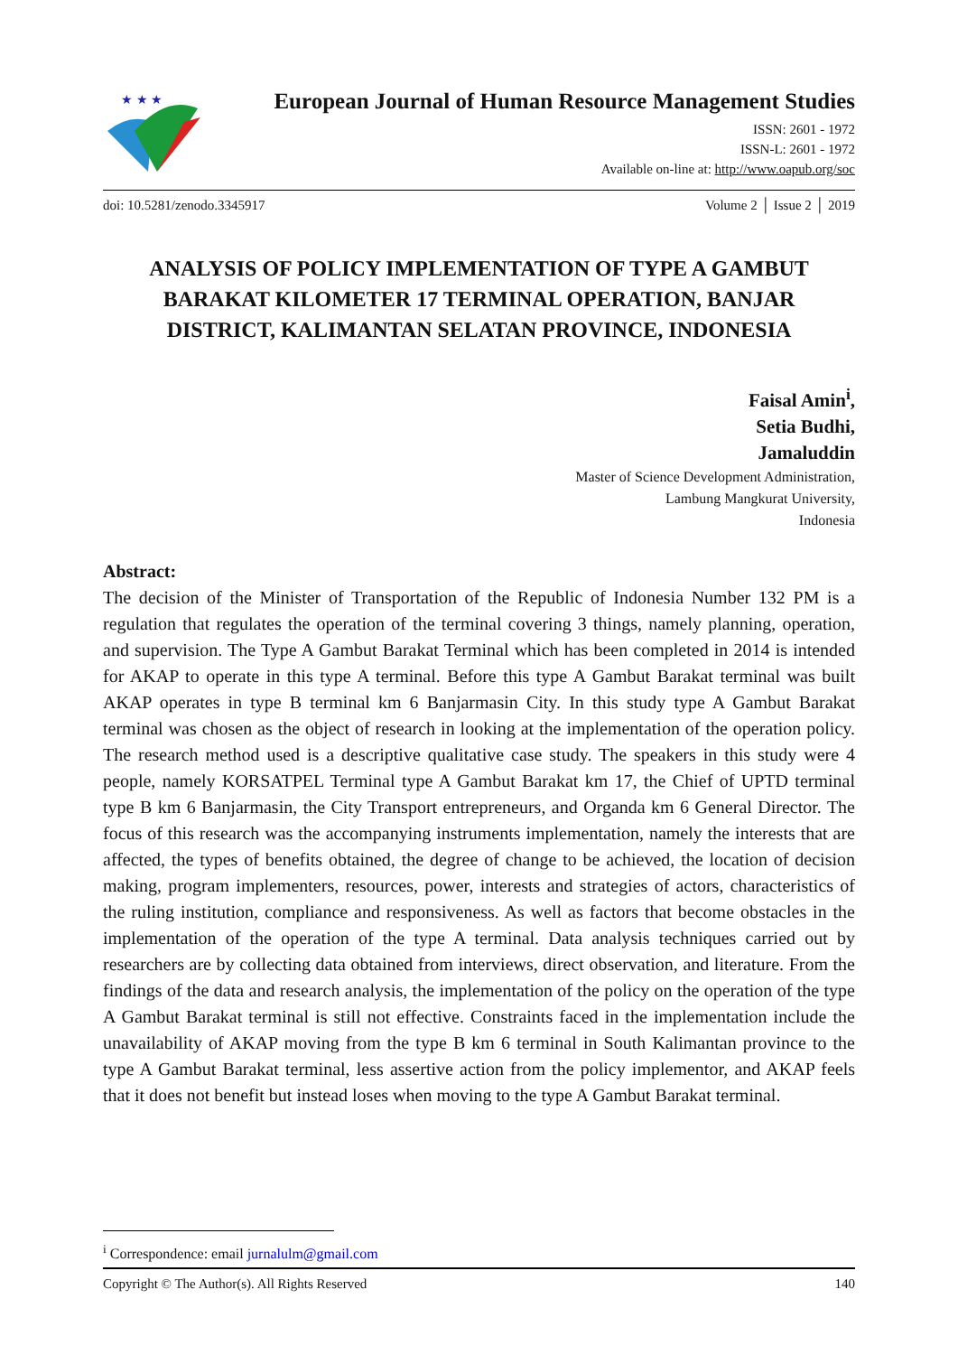★ ★ ★
European Journal of Human Resource Management Studies
ISSN: 2601 - 1972
ISSN-L: 2601 - 1972
Available on-line at: http://www.oapub.org/soc
doi: 10.5281/zenodo.3345917 Volume 2 │ Issue 2 │ 2019
ANALYSIS OF POLICY IMPLEMENTATION OF TYPE A GAMBUT BARAKAT KILOMETER 17 TERMINAL OPERATION, BANJAR DISTRICT, KALIMANTAN SELATAN PROVINCE, INDONESIA
Faisal Amin<sup>i</sup>,
Setia Budhi,
Jamaluddin
Master of Science Development Administration,
Lambung Mangkurat University,
Indonesia
Abstract:
The decision of the Minister of Transportation of the Republic of Indonesia Number 132 PM is a regulation that regulates the operation of the terminal covering 3 things, namely planning, operation, and supervision. The Type A Gambut Barakat Terminal which has been completed in 2014 is intended for AKAP to operate in this type A terminal. Before this type A Gambut Barakat terminal was built AKAP operates in type B terminal km 6 Banjarmasin City. In this study type A Gambut Barakat terminal was chosen as the object of research in looking at the implementation of the operation policy. The research method used is a descriptive qualitative case study. The speakers in this study were 4 people, namely KORSATPEL Terminal type A Gambut Barakat km 17, the Chief of UPTD terminal type B km 6 Banjarmasin, the City Transport entrepreneurs, and Organda km 6 General Director. The focus of this research was the accompanying instruments implementation, namely the interests that are affected, the types of benefits obtained, the degree of change to be achieved, the location of decision making, program implementers, resources, power, interests and strategies of actors, characteristics of the ruling institution, compliance and responsiveness. As well as factors that become obstacles in the implementation of the operation of the type A terminal. Data analysis techniques carried out by researchers are by collecting data obtained from interviews, direct observation, and literature. From the findings of the data and research analysis, the implementation of the policy on the operation of the type A Gambut Barakat terminal is still not effective. Constraints faced in the implementation include the unavailability of AKAP moving from the type B km 6 terminal in South Kalimantan province to the type A Gambut Barakat terminal, less assertive action from the policy implementor, and AKAP feels that it does not benefit but instead loses when moving to the type A Gambut Barakat terminal.
<sup>i</sup> Correspondence: email jurnalulm@gmail.com
Copyright © The Author(s). All Rights Reserved 140